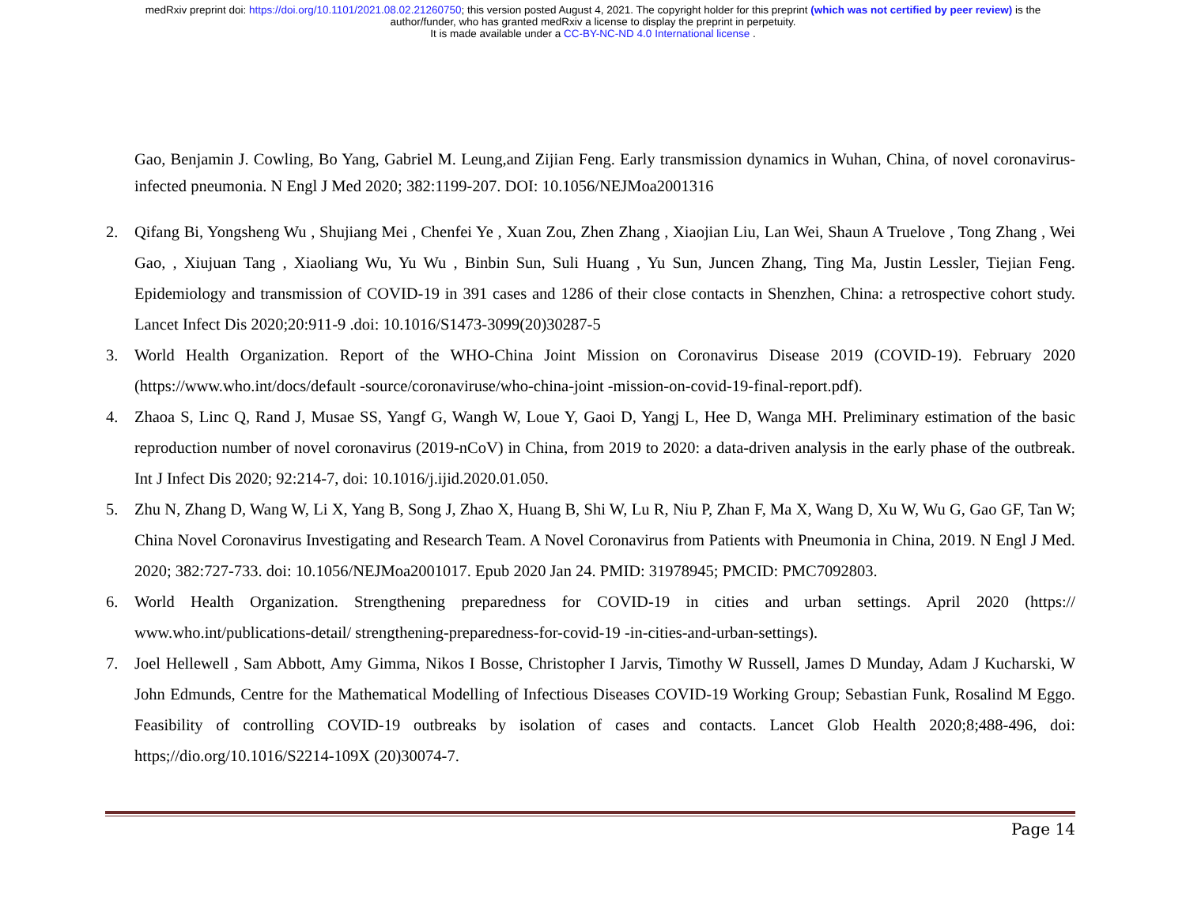medRxiv preprint doi: https://doi.org/10.1101/2021.08.02.21260750; this version posted August 4, 2021. The copyright holder for this preprint (which was not certified by peer review) is the
author/funder, who has granted medRxiv a license to display the preprint in perpetuity.
It is made available under a CC-BY-NC-ND 4.0 International license .
Gao, Benjamin J. Cowling, Bo Yang, Gabriel M. Leung,and Zijian Feng. Early transmission dynamics in Wuhan, China, of novel coronavirus-infected pneumonia. N Engl J Med 2020; 382:1199-207. DOI: 10.1056/NEJMoa2001316
2. Qifang Bi, Yongsheng Wu , Shujiang Mei , Chenfei Ye , Xuan Zou, Zhen Zhang , Xiaojian Liu, Lan Wei, Shaun A Truelove , Tong Zhang , Wei Gao, , Xiujuan Tang , Xiaoliang Wu, Yu Wu , Binbin Sun, Suli Huang , Yu Sun, Juncen Zhang, Ting Ma, Justin Lessler, Tiejian Feng. Epidemiology and transmission of COVID-19 in 391 cases and 1286 of their close contacts in Shenzhen, China: a retrospective cohort study. Lancet Infect Dis 2020;20:911-9 .doi: 10.1016/S1473-3099(20)30287-5
3. World Health Organization. Report of the WHO-China Joint Mission on Coronavirus Disease 2019 (COVID-19). February 2020 (https://www.who.int/docs/default -source/coronaviruse/who-china-joint -mission-on-covid-19-final-report.pdf).
4. Zhaoa S, Linc Q, Rand J, Musae SS, Yangf G, Wangh W, Loue Y, Gaoi D, Yangj L, Hee D, Wanga MH. Preliminary estimation of the basic reproduction number of novel coronavirus (2019-nCoV) in China, from 2019 to 2020: a data-driven analysis in the early phase of the outbreak. Int J Infect Dis 2020; 92:214-7, doi: 10.1016/j.ijid.2020.01.050.
5. Zhu N, Zhang D, Wang W, Li X, Yang B, Song J, Zhao X, Huang B, Shi W, Lu R, Niu P, Zhan F, Ma X, Wang D, Xu W, Wu G, Gao GF, Tan W; China Novel Coronavirus Investigating and Research Team. A Novel Coronavirus from Patients with Pneumonia in China, 2019. N Engl J Med. 2020; 382:727-733. doi: 10.1056/NEJMoa2001017. Epub 2020 Jan 24. PMID: 31978945; PMCID: PMC7092803.
6. World Health Organization. Strengthening preparedness for COVID-19 in cities and urban settings. April 2020 (https:// www.who.int/publications-detail/ strengthening-preparedness-for-covid-19 -in-cities-and-urban-settings).
7. Joel Hellewell , Sam Abbott, Amy Gimma, Nikos I Bosse, Christopher I Jarvis, Timothy W Russell, James D Munday, Adam J Kucharski, W John Edmunds, Centre for the Mathematical Modelling of Infectious Diseases COVID-19 Working Group; Sebastian Funk, Rosalind M Eggo. Feasibility of controlling COVID-19 outbreaks by isolation of cases and contacts. Lancet Glob Health 2020;8;488-496, doi: https;//dio.org/10.1016/S2214-109X (20)30074-7.
Page 14